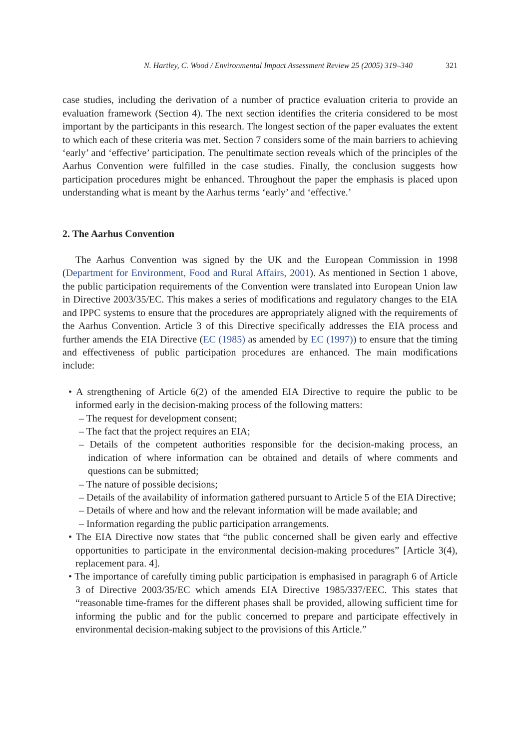N. Hartley, C. Wood / Environmental Impact Assessment Review 25 (2005) 319–340 321
case studies, including the derivation of a number of practice evaluation criteria to provide an evaluation framework (Section 4). The next section identifies the criteria considered to be most important by the participants in this research. The longest section of the paper evaluates the extent to which each of these criteria was met. Section 7 considers some of the main barriers to achieving ‘early’ and ‘effective’ participation. The penultimate section reveals which of the principles of the Aarhus Convention were fulfilled in the case studies. Finally, the conclusion suggests how participation procedures might be enhanced. Throughout the paper the emphasis is placed upon understanding what is meant by the Aarhus terms ‘early’ and ‘effective.’
2. The Aarhus Convention
The Aarhus Convention was signed by the UK and the European Commission in 1998 (Department for Environment, Food and Rural Affairs, 2001). As mentioned in Section 1 above, the public participation requirements of the Convention were translated into European Union law in Directive 2003/35/EC. This makes a series of modifications and regulatory changes to the EIA and IPPC systems to ensure that the procedures are appropriately aligned with the requirements of the Aarhus Convention. Article 3 of this Directive specifically addresses the EIA process and further amends the EIA Directive (EC (1985) as amended by EC (1997)) to ensure that the timing and effectiveness of public participation procedures are enhanced. The main modifications include:
• A strengthening of Article 6(2) of the amended EIA Directive to require the public to be informed early in the decision-making process of the following matters:
– The request for development consent;
– The fact that the project requires an EIA;
– Details of the competent authorities responsible for the decision-making process, an indication of where information can be obtained and details of where comments and questions can be submitted;
– The nature of possible decisions;
– Details of the availability of information gathered pursuant to Article 5 of the EIA Directive;
– Details of where and how and the relevant information will be made available; and
– Information regarding the public participation arrangements.
• The EIA Directive now states that “the public concerned shall be given early and effective opportunities to participate in the environmental decision-making procedures” [Article 3(4), replacement para. 4].
• The importance of carefully timing public participation is emphasised in paragraph 6 of Article 3 of Directive 2003/35/EC which amends EIA Directive 1985/337/EEC. This states that “reasonable time-frames for the different phases shall be provided, allowing sufficient time for informing the public and for the public concerned to prepare and participate effectively in environmental decision-making subject to the provisions of this Article.”